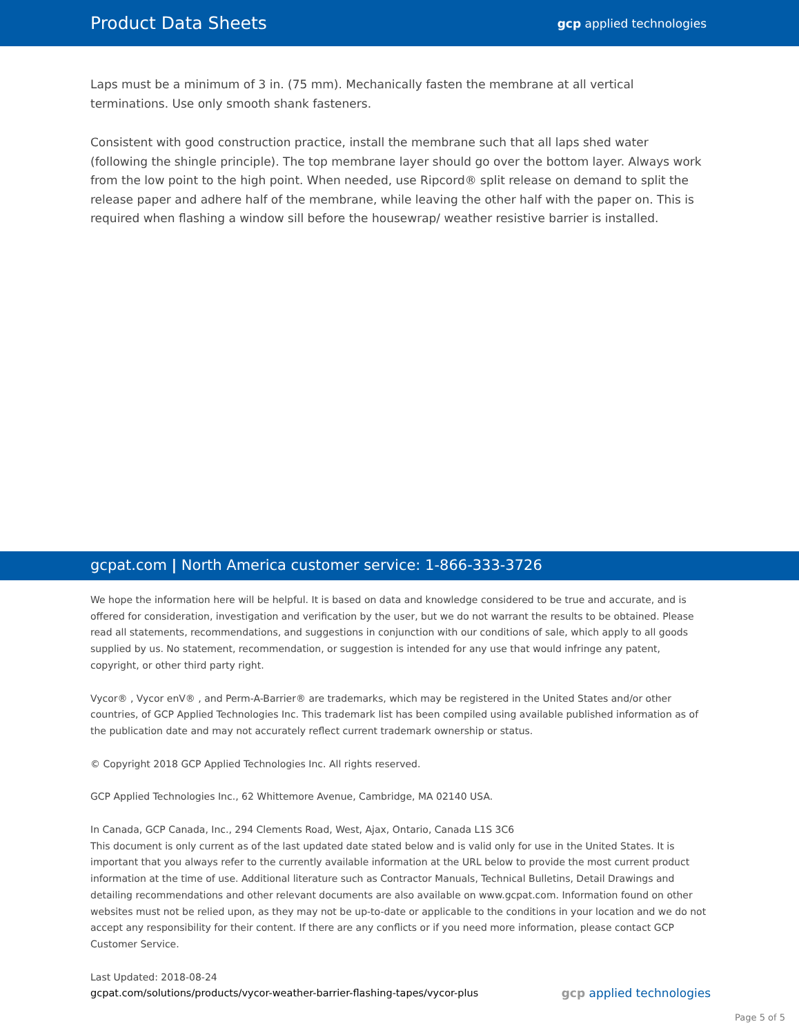Product Data Sheets gcp applied technologies
Laps must be a minimum of 3 in. (75 mm). Mechanically fasten the membrane at all vertical terminations. Use only smooth shank fasteners.
Consistent with good construction practice, install the membrane such that all laps shed water (following the shingle principle). The top membrane layer should go over the bottom layer. Always work from the low point to the high point. When needed, use Ripcord® split release on demand to split the release paper and adhere half of the membrane, while leaving the other half with the paper on. This is required when flashing a window sill before the housewrap/ weather resistive barrier is installed.
gcpat.com | North America customer service: 1-866-333-3726
We hope the information here will be helpful. It is based on data and knowledge considered to be true and accurate, and is offered for consideration, investigation and verification by the user, but we do not warrant the results to be obtained. Please read all statements, recommendations, and suggestions in conjunction with our conditions of sale, which apply to all goods supplied by us. No statement, recommendation, or suggestion is intended for any use that would infringe any patent, copyright, or other third party right.
Vycor® , Vycor enV® , and Perm-A-Barrier® are trademarks, which may be registered in the United States and/or other countries, of GCP Applied Technologies Inc. This trademark list has been compiled using available published information as of the publication date and may not accurately reflect current trademark ownership or status.
© Copyright 2018 GCP Applied Technologies Inc. All rights reserved.
GCP Applied Technologies Inc., 62 Whittemore Avenue, Cambridge, MA 02140 USA.
In Canada, GCP Canada, Inc., 294 Clements Road, West, Ajax, Ontario, Canada L1S 3C6
This document is only current as of the last updated date stated below and is valid only for use in the United States. It is important that you always refer to the currently available information at the URL below to provide the most current product information at the time of use. Additional literature such as Contractor Manuals, Technical Bulletins, Detail Drawings and detailing recommendations and other relevant documents are also available on www.gcpat.com. Information found on other websites must not be relied upon, as they may not be up-to-date or applicable to the conditions in your location and we do not accept any responsibility for their content. If there are any conflicts or if you need more information, please contact GCP Customer Service.
Last Updated: 2018-08-24
gcpat.com/solutions/products/vycor-weather-barrier-flashing-tapes/vycor-plus
gcp applied technologies
Page 5 of 5